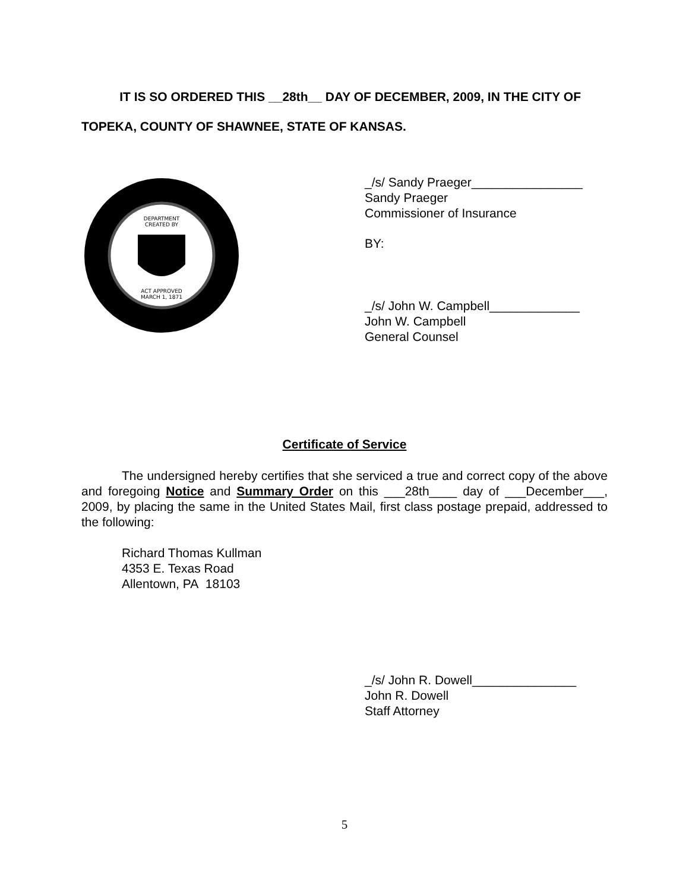IT IS SO ORDERED THIS __28th__ DAY OF DECEMBER, 2009, IN THE CITY OF TOPEKA, COUNTY OF SHAWNEE, STATE OF KANSAS.
DEPARTMENT
CREATED BY
ACT APPROVED
MARCH 1, 1871
_/s/ Sandy Praeger________________
Sandy Praeger
Commissioner of Insurance
BY:
_/s/ John W. Campbell_____________
John W. Campbell
General Counsel
Certificate of Service
The undersigned hereby certifies that she serviced a true and correct copy of the above and foregoing Notice and Summary Order on this ___28th____ day of ___December___, 2009, by placing the same in the United States Mail, first class postage prepaid, addressed to the following:
Richard Thomas Kullman
4353 E. Texas Road
Allentown, PA 18103
_/s/ John R. Dowell_______________
John R. Dowell
Staff Attorney
5